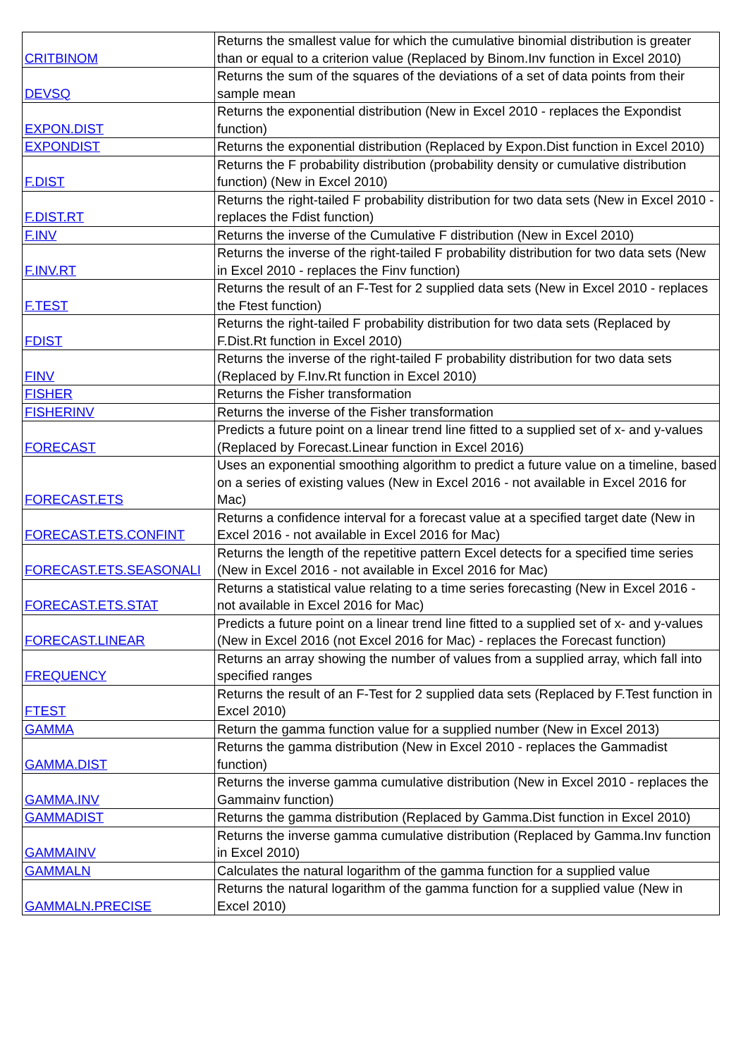| CRITBINOM | Returns the smallest value for which the cumulative binomial distribution is greater than or equal to a criterion value (Replaced by Binom.Inv function in Excel 2010) |
| DEVSQ | Returns the sum of the squares of the deviations of a set of data points from their sample mean |
| EXPON.DIST | Returns the exponential distribution (New in Excel 2010 - replaces the Expondist function) |
| EXPONDIST | Returns the exponential distribution (Replaced by Expon.Dist function in Excel 2010) |
| F.DIST | Returns the F probability distribution (probability density or cumulative distribution function) (New in Excel 2010) |
| F.DIST.RT | Returns the right-tailed F probability distribution for two data sets (New in Excel 2010 - replaces the Fdist function) |
| F.INV | Returns the inverse of the Cumulative F distribution (New in Excel 2010) |
| F.INV.RT | Returns the inverse of the right-tailed F probability distribution for two data sets (New in Excel 2010 - replaces the Finv function) |
| F.TEST | Returns the result of an F-Test for 2 supplied data sets (New in Excel 2010 - replaces the Ftest function) |
| FDIST | Returns the right-tailed F probability distribution for two data sets (Replaced by F.Dist.Rt function in Excel 2010) |
| FINV | Returns the inverse of the right-tailed F probability distribution for two data sets (Replaced by F.Inv.Rt function in Excel 2010) |
| FISHER | Returns the Fisher transformation |
| FISHERINV | Returns the inverse of the Fisher transformation |
| FORECAST | Predicts a future point on a linear trend line fitted to a supplied set of x- and y-values (Replaced by Forecast.Linear function in Excel 2016) |
| FORECAST.ETS | Uses an exponential smoothing algorithm to predict a future value on a timeline, based on a series of existing values (New in Excel 2016 - not available in Excel 2016 for Mac) |
| FORECAST.ETS.CONFINT | Returns a confidence interval for a forecast value at a specified target date (New in Excel 2016 - not available in Excel 2016 for Mac) |
| FORECAST.ETS.SEASONALI | Returns the length of the repetitive pattern Excel detects for a specified time series (New in Excel 2016 - not available in Excel 2016 for Mac) |
| FORECAST.ETS.STAT | Returns a statistical value relating to a time series forecasting (New in Excel 2016 - not available in Excel 2016 for Mac) |
| FORECAST.LINEAR | Predicts a future point on a linear trend line fitted to a supplied set of x- and y-values (New in Excel 2016 (not Excel 2016 for Mac) - replaces the Forecast function) |
| FREQUENCY | Returns an array showing the number of values from a supplied array, which fall into specified ranges |
| FTEST | Returns the result of an F-Test for 2 supplied data sets (Replaced by F.Test function in Excel 2010) |
| GAMMA | Return the gamma function value for a supplied number (New in Excel 2013) |
| GAMMA.DIST | Returns the gamma distribution (New in Excel 2010 - replaces the Gammadist function) |
| GAMMA.INV | Returns the inverse gamma cumulative distribution (New in Excel 2010 - replaces the Gammainv function) |
| GAMMADIST | Returns the gamma distribution (Replaced by Gamma.Dist function in Excel 2010) |
| GAMMAINV | Returns the inverse gamma cumulative distribution (Replaced by Gamma.Inv function in Excel 2010) |
| GAMMALN | Calculates the natural logarithm of the gamma function for a supplied value |
| GAMMALN.PRECISE | Returns the natural logarithm of the gamma function for a supplied value (New in Excel 2010) |